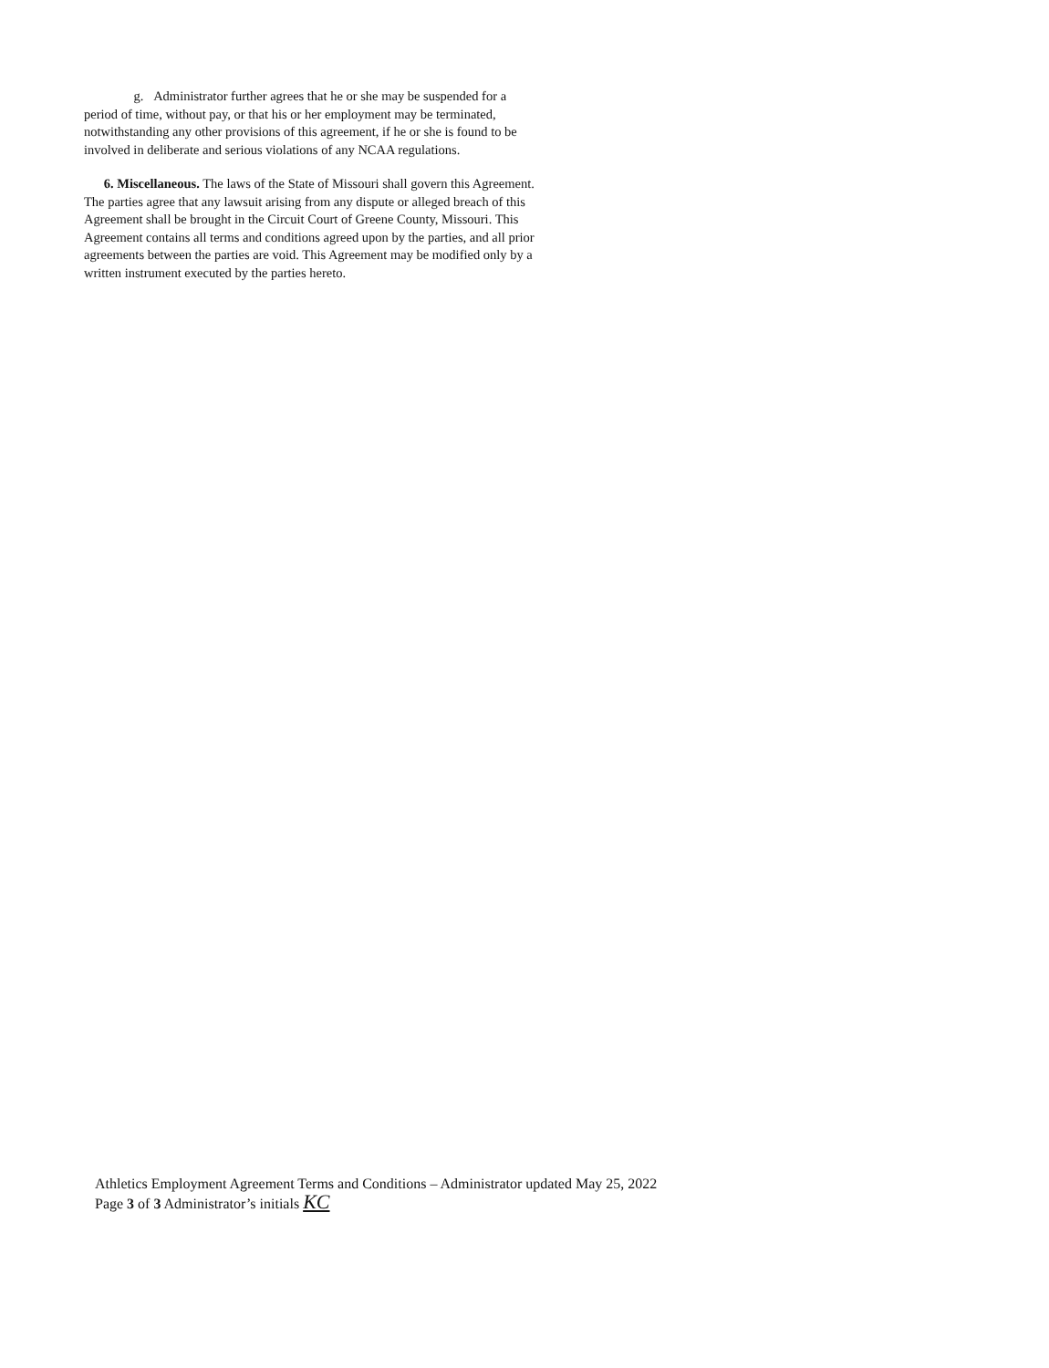g. Administrator further agrees that he or she may be suspended for a period of time, without pay, or that his or her employment may be terminated, notwithstanding any other provisions of this agreement, if he or she is found to be involved in deliberate and serious violations of any NCAA regulations.
6. Miscellaneous. The laws of the State of Missouri shall govern this Agreement. The parties agree that any lawsuit arising from any dispute or alleged breach of this Agreement shall be brought in the Circuit Court of Greene County, Missouri. This Agreement contains all terms and conditions agreed upon by the parties, and all prior agreements between the parties are void. This Agreement may be modified only by a written instrument executed by the parties hereto.
Athletics Employment Agreement Terms and Conditions – Administrator updated May 25, 2022
Page 3 of 3 Administrator’s initials KC